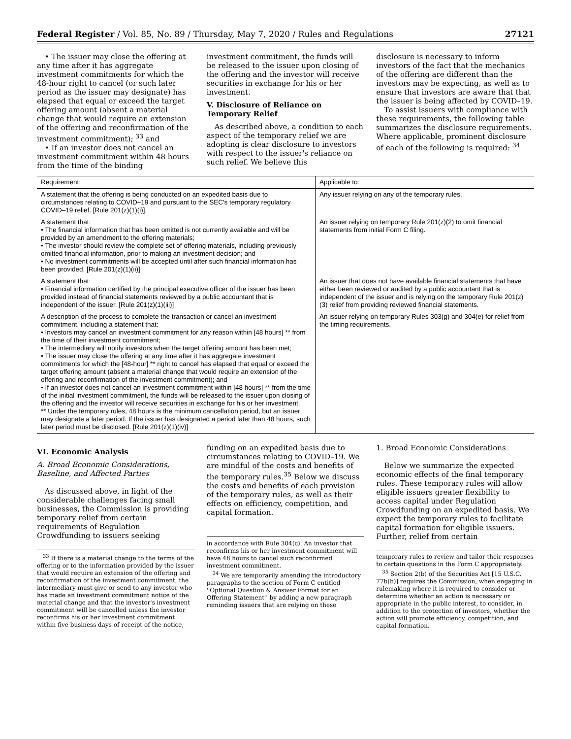Federal Register / Vol. 85, No. 89 / Thursday, May 7, 2020 / Rules and Regulations 27121
• The issuer may close the offering at any time after it has aggregate investment commitments for which the 48-hour right to cancel (or such later period as the issuer may designate) has elapsed that equal or exceed the target offering amount (absent a material change that would require an extension of the offering and reconfirmation of the investment commitment); <sup>33</sup> and
• If an investor does not cancel an investment commitment within 48 hours from the time of the binding
investment commitment, the funds will be released to the issuer upon closing of the offering and the investor will receive securities in exchange for his or her investment.
V. Disclosure of Reliance on Temporary Relief
As described above, a condition to each aspect of the temporary relief we are adopting is clear disclosure to investors with respect to the issuer's reliance on such relief. We believe this
disclosure is necessary to inform investors of the fact that the mechanics of the offering are different than the investors may be expecting, as well as to ensure that investors are aware that that the issuer is being affected by COVID–19.
To assist issuers with compliance with these requirements, the following table summarizes the disclosure requirements. Where applicable, prominent disclosure of each of the following is required: <sup>34</sup>
| Requirement: | Applicable to: |
| --- | --- |
| A statement that the offering is being conducted on an expedited basis due to circumstances relating to COVID–19 and pursuant to the SEC's temporary regulatory COVID–19 relief. [Rule 201(z)(1)(i)]. | Any issuer relying on any of the temporary rules. |
| A statement that: • The financial information that has been omitted is not currently available and will be provided by an amendment to the offering materials; • The investor should review the complete set of offering materials, including previously omitted financial information, prior to making an investment decision; and • No investment commitments will be accepted until after such financial information has been provided. [Rule 201(z)(1)(ii)] | An issuer relying on temporary Rule 201(z)(2) to omit financial statements from initial Form C filing. |
| A statement that: • Financial information certified by the principal executive officer of the issuer has been provided instead of financial statements reviewed by a public accountant that is independent of the issuer. [Rule 201(z)(1)(iii)] | An issuer that does not have available financial statements that have either been reviewed or audited by a public accountant that is independent of the issuer and is relying on the temporary Rule 201(z)(3) relief from providing reviewed financial statements. |
| A description of the process to complete the transaction or cancel an investment commitment, including a statement that: • Investors may cancel an investment commitment for any reason within [48 hours] ** from the time of their investment commitment; • The intermediary will notify investors when the target offering amount has been met; • The issuer may close the offering at any time after it has aggregate investment commitments for which the [48-hour] ** right to cancel has elapsed that equal or exceed the target offering amount (absent a material change that would require an extension of the offering and reconfirmation of the investment commitment); and • If an investor does not cancel an investment commitment within [48 hours] ** from the time of the initial investment commitment, the funds will be released to the issuer upon closing of the offering and the investor will receive securities in exchange for his or her investment. ** Under the temporary rules, 48 hours is the minimum cancellation period, but an issuer may designate a later period. If the issuer has designated a period later than 48 hours, such later period must be disclosed. [Rule 201(z)(1)(iv)] | An issuer relying on temporary Rules 303(g) and 304(e) for relief from the timing requirements. |
VI. Economic Analysis
A. Broad Economic Considerations, Baseline, and Affected Parties
As discussed above, in light of the considerable challenges facing small businesses, the Commission is providing temporary relief from certain requirements of Regulation Crowdfunding to issuers seeking
<sup>33</sup> If there is a material change to the terms of the offering or to the information provided by the issuer that would require an extension of the offering and reconfirmation of the investment commitment, the intermediary must give or send to any investor who has made an investment commitment notice of the material change and that the investor's investment commitment will be cancelled unless the investor reconfirms his or her investment commitment within five business days of receipt of the notice,
funding on an expedited basis due to circumstances relating to COVID–19. We are mindful of the costs and benefits of the temporary rules.<sup>35</sup> Below we discuss the costs and benefits of each provision of the temporary rules, as well as their effects on efficiency, competition, and capital formation.
in accordance with Rule 304(c). An investor that reconfirms his or her investment commitment will have 48 hours to cancel such reconfirmed investment commitment.
<sup>34</sup> We are temporarily amending the introductory paragraphs to the section of Form C entitled ''Optional Question & Answer Format for an Offering Statement'' by adding a new paragraph reminding issuers that are relying on these
1. Broad Economic Considerations
Below we summarize the expected economic effects of the final temporary rules. These temporary rules will allow eligible issuers greater flexibility to access capital under Regulation Crowdfunding on an expedited basis. We expect the temporary rules to facilitate capital formation for eligible issuers. Further, relief from certain
temporary rules to review and tailor their responses to certain questions in the Form C appropriately.
<sup>35</sup> Section 2(b) of the Securities Act [15 U.S.C. 77b(b)] requires the Commission, when engaging in rulemaking where it is required to consider or determine whether an action is necessary or appropriate in the public interest, to consider, in addition to the protection of investors, whether the action will promote efficiency, competition, and capital formation.